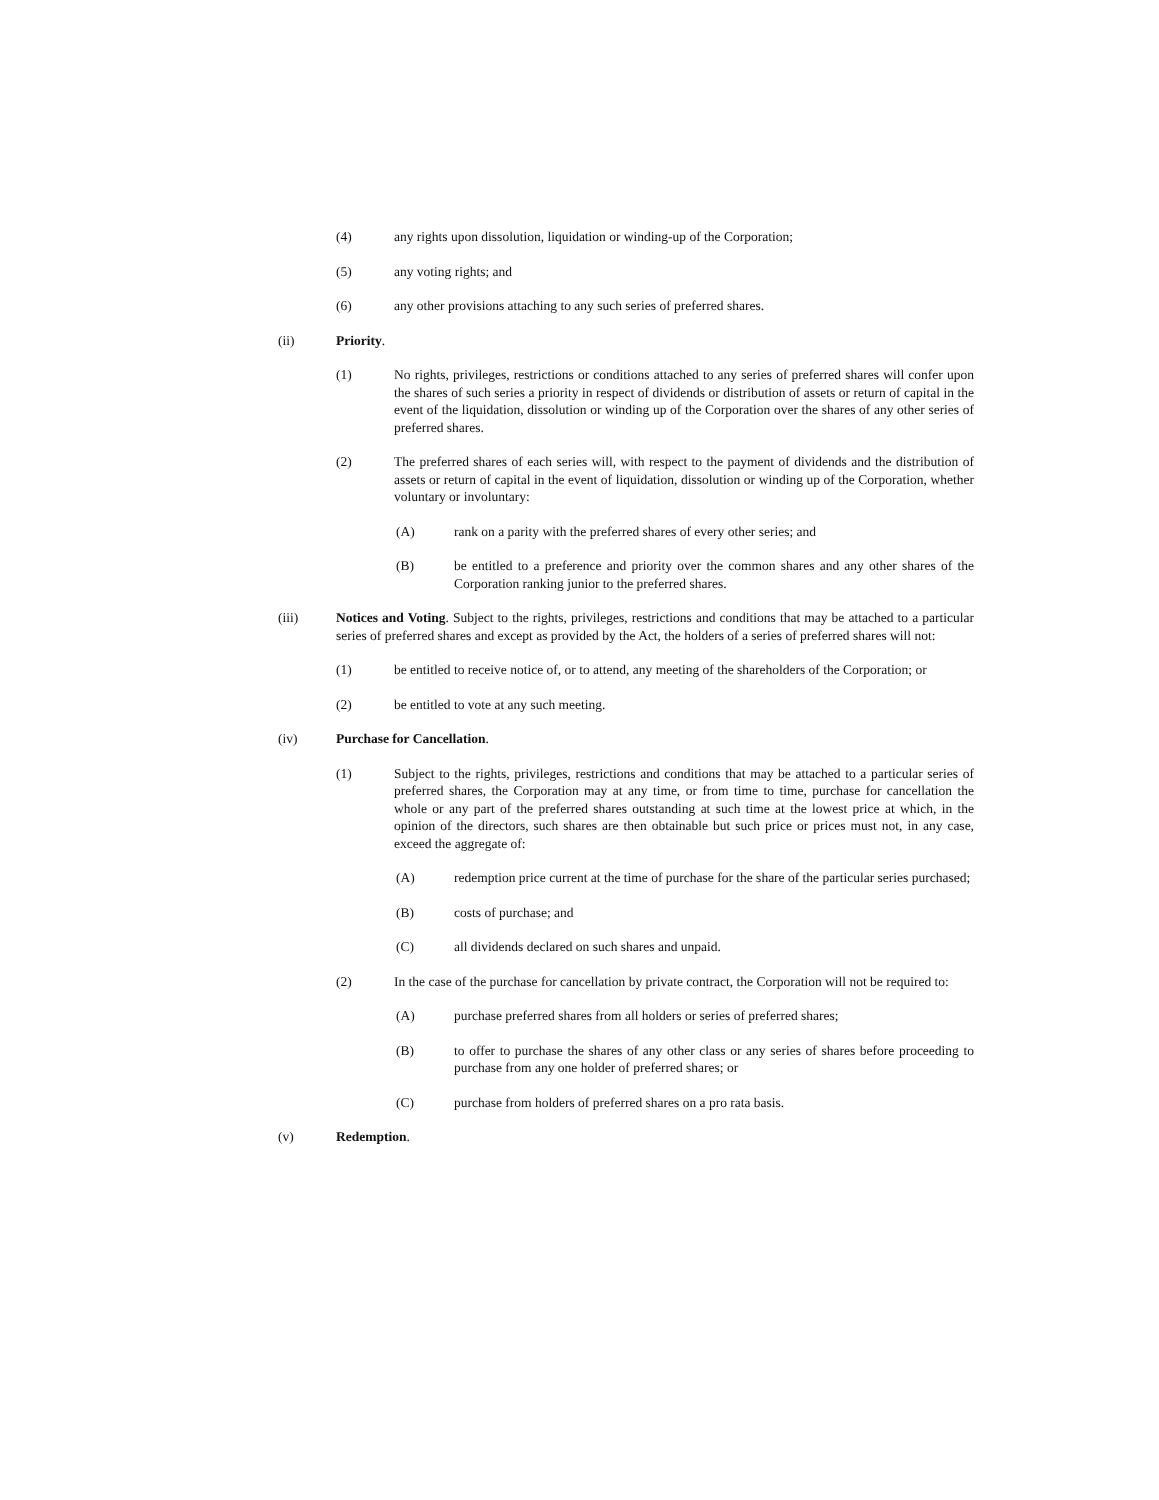(4) any rights upon dissolution, liquidation or winding-up of the Corporation;
(5) any voting rights; and
(6) any other provisions attaching to any such series of preferred shares.
(ii) Priority.
(1) No rights, privileges, restrictions or conditions attached to any series of preferred shares will confer upon the shares of such series a priority in respect of dividends or distribution of assets or return of capital in the event of the liquidation, dissolution or winding up of the Corporation over the shares of any other series of preferred shares.
(2) The preferred shares of each series will, with respect to the payment of dividends and the distribution of assets or return of capital in the event of liquidation, dissolution or winding up of the Corporation, whether voluntary or involuntary:
(A) rank on a parity with the preferred shares of every other series; and
(B) be entitled to a preference and priority over the common shares and any other shares of the Corporation ranking junior to the preferred shares.
(iii) Notices and Voting. Subject to the rights, privileges, restrictions and conditions that may be attached to a particular series of preferred shares and except as provided by the Act, the holders of a series of preferred shares will not:
(1) be entitled to receive notice of, or to attend, any meeting of the shareholders of the Corporation; or
(2) be entitled to vote at any such meeting.
(iv) Purchase for Cancellation.
(1) Subject to the rights, privileges, restrictions and conditions that may be attached to a particular series of preferred shares, the Corporation may at any time, or from time to time, purchase for cancellation the whole or any part of the preferred shares outstanding at such time at the lowest price at which, in the opinion of the directors, such shares are then obtainable but such price or prices must not, in any case, exceed the aggregate of:
(A) redemption price current at the time of purchase for the share of the particular series purchased;
(B) costs of purchase; and
(C) all dividends declared on such shares and unpaid.
(2) In the case of the purchase for cancellation by private contract, the Corporation will not be required to:
(A) purchase preferred shares from all holders or series of preferred shares;
(B) to offer to purchase the shares of any other class or any series of shares before proceeding to purchase from any one holder of preferred shares; or
(C) purchase from holders of preferred shares on a pro rata basis.
(v) Redemption.